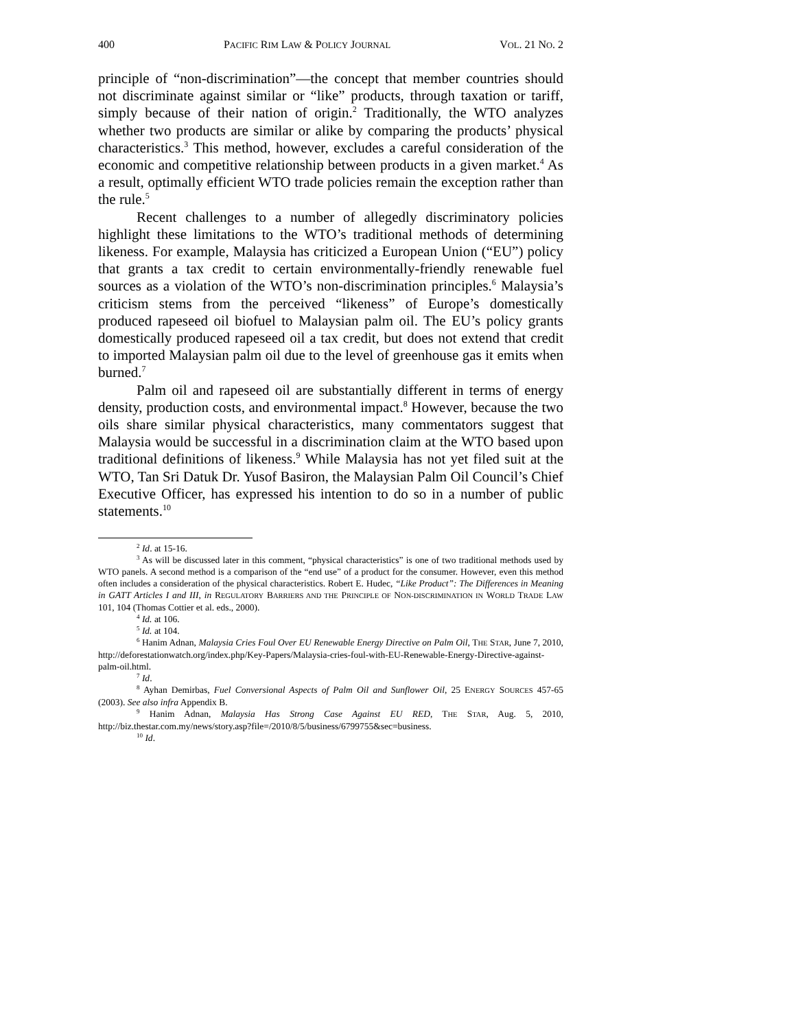400 PACIFIC RIM LAW & POLICY JOURNAL VOL. 21 NO. 2
principle of “non-discrimination”—the concept that member countries should not discriminate against similar or “like” products, through taxation or tariff, simply because of their nation of origin.<sup>2</sup> Traditionally, the WTO analyzes whether two products are similar or alike by comparing the products’ physical characteristics.<sup>3</sup> This method, however, excludes a careful consideration of the economic and competitive relationship between products in a given market.<sup>4</sup> As a result, optimally efficient WTO trade policies remain the exception rather than the rule.<sup>5</sup>
Recent challenges to a number of allegedly discriminatory policies highlight these limitations to the WTO’s traditional methods of determining likeness. For example, Malaysia has criticized a European Union (“EU”) policy that grants a tax credit to certain environmentally-friendly renewable fuel sources as a violation of the WTO’s non-discrimination principles.<sup>6</sup> Malaysia’s criticism stems from the perceived “likeness” of Europe’s domestically produced rapeseed oil biofuel to Malaysian palm oil. The EU’s policy grants domestically produced rapeseed oil a tax credit, but does not extend that credit to imported Malaysian palm oil due to the level of greenhouse gas it emits when burned.<sup>7</sup>
Palm oil and rapeseed oil are substantially different in terms of energy density, production costs, and environmental impact.<sup>8</sup> However, because the two oils share similar physical characteristics, many commentators suggest that Malaysia would be successful in a discrimination claim at the WTO based upon traditional definitions of likeness.<sup>9</sup> While Malaysia has not yet filed suit at the WTO, Tan Sri Datuk Dr. Yusof Basiron, the Malaysian Palm Oil Council’s Chief Executive Officer, has expressed his intention to do so in a number of public statements.<sup>10</sup>
<sup>2</sup> Id. at 15-16.
<sup>3</sup> As will be discussed later in this comment, “physical characteristics” is one of two traditional methods used by WTO panels. A second method is a comparison of the “end use” of a product for the consumer. However, even this method often includes a consideration of the physical characteristics. Robert E. Hudec, “Like Product”: The Differences in Meaning in GATT Articles I and III, in REGULATORY BARRIERS AND THE PRINCIPLE OF NON-DISCRIMINATION IN WORLD TRADE LAW 101, 104 (Thomas Cottier et al. eds., 2000).
<sup>4</sup> Id. at 106.
<sup>5</sup> Id. at 104.
<sup>6</sup> Hanim Adnan, Malaysia Cries Foul Over EU Renewable Energy Directive on Palm Oil, THE STAR, June 7, 2010, http://deforestationwatch.org/index.php/Key-Papers/Malaysia-cries-foul-with-EU-Renewable-Energy-Directive-against-palm-oil.html.
<sup>7</sup> Id.
<sup>8</sup> Ayhan Demirbas, Fuel Conversional Aspects of Palm Oil and Sunflower Oil, 25 ENERGY SOURCES 457-65 (2003). See also infra Appendix B.
<sup>9</sup> Hanim Adnan, Malaysia Has Strong Case Against EU RED, THE STAR, Aug. 5, 2010, http://biz.thestar.com.my/news/story.asp?file=/2010/8/5/business/6799755&sec=business.
<sup>10</sup> Id.